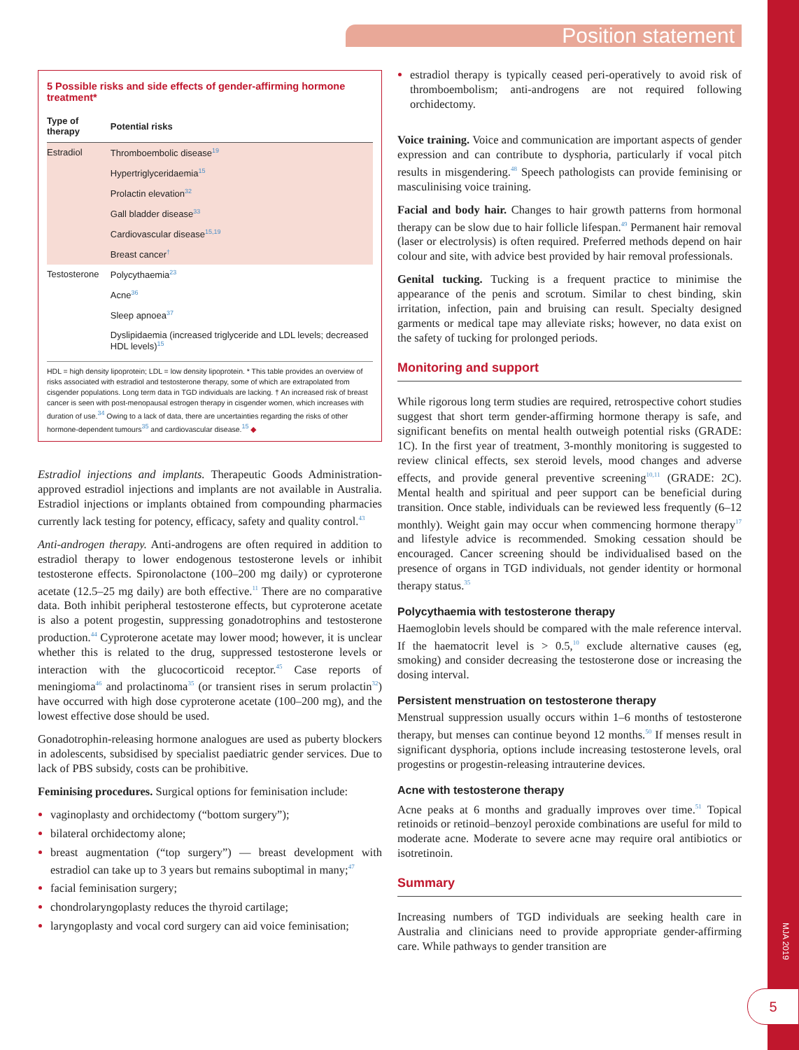Position statement
MJA 2019
5
5 Possible risks and side effects of gender-affirming hormone treatment*
| Type of therapy | Potential risks |
| --- | --- |
| Estradiol | Thromboembolic disease<sup>19</sup> |
| | Hypertriglyceridaemia<sup>15</sup> |
| | Prolactin elevation<sup>32</sup> |
| | Gall bladder disease<sup>33</sup> |
| | Cardiovascular disease<sup>15,19</sup> |
| | Breast cancer<sup>†</sup> |
| Testosterone | Polycythaemia<sup>23</sup> |
| | Acne<sup>36</sup> |
| | Sleep apnoea<sup>37</sup> |
| | Dyslipidaemia (increased triglyceride and LDL levels; decreased HDL levels)<sup>15</sup> |
HDL = high density lipoprotein; LDL = low density lipoprotein. * This table provides an overview of risks associated with estradiol and testosterone therapy, some of which are extrapolated from cisgender populations. Long term data in TGD individuals are lacking. † An increased risk of breast cancer is seen with post-menopausal estrogen therapy in cisgender women, which increases with duration of use.<sup>34</sup> Owing to a lack of data, there are uncertainties regarding the risks of other hormone-dependent tumours<sup>35</sup> and cardiovascular disease.<sup>15</sup> ◆
Estradiol injections and implants. Therapeutic Goods Administration-approved estradiol injections and implants are not available in Australia. Estradiol injections or implants obtained from compounding pharmacies currently lack testing for potency, efficacy, safety and quality control.<sup>43</sup>
Anti-androgen therapy. Anti-androgens are often required in addition to estradiol therapy to lower endogenous testosterone levels or inhibit testosterone effects. Spironolactone (100–200 mg daily) or cyproterone acetate (12.5–25 mg daily) are both effective.<sup>11</sup> There are no comparative data. Both inhibit peripheral testosterone effects, but cyproterone acetate is also a potent progestin, suppressing gonadotrophins and testosterone production.<sup>44</sup> Cyproterone acetate may lower mood; however, it is unclear whether this is related to the drug, suppressed testosterone levels or interaction with the glucocorticoid receptor.<sup>45</sup> Case reports of meningioma<sup>46</sup> and prolactinoma<sup>35</sup> (or transient rises in serum prolactin<sup>32</sup>) have occurred with high dose cyproterone acetate (100–200 mg), and the lowest effective dose should be used.
Gonadotrophin-releasing hormone analogues are used as puberty blockers in adolescents, subsidised by specialist paediatric gender services. Due to lack of PBS subsidy, costs can be prohibitive.
Feminising procedures. Surgical options for feminisation include:
vaginoplasty and orchidectomy (“bottom surgery”);
bilateral orchidectomy alone;
breast augmentation (“top surgery”) — breast development with estradiol can take up to 3 years but remains suboptimal in many;<sup>47</sup>
facial feminisation surgery;
chondrolaryngoplasty reduces the thyroid cartilage;
laryngoplasty and vocal cord surgery can aid voice feminisation;
estradiol therapy is typically ceased peri-operatively to avoid risk of thromboembolism; anti-androgens are not required following orchidectomy.
Voice training. Voice and communication are important aspects of gender expression and can contribute to dysphoria, particularly if vocal pitch results in misgendering.<sup>48</sup> Speech pathologists can provide feminising or masculinising voice training.
Facial and body hair. Changes to hair growth patterns from hormonal therapy can be slow due to hair follicle lifespan.<sup>49</sup> Permanent hair removal (laser or electrolysis) is often required. Preferred methods depend on hair colour and site, with advice best provided by hair removal professionals.
Genital tucking. Tucking is a frequent practice to minimise the appearance of the penis and scrotum. Similar to chest binding, skin irritation, infection, pain and bruising can result. Specialty designed garments or medical tape may alleviate risks; however, no data exist on the safety of tucking for prolonged periods.
Monitoring and support
While rigorous long term studies are required, retrospective cohort studies suggest that short term gender-affirming hormone therapy is safe, and significant benefits on mental health outweigh potential risks (GRADE: 1C). In the first year of treatment, 3-monthly monitoring is suggested to review clinical effects, sex steroid levels, mood changes and adverse effects, and provide general preventive screening<sup>10,11</sup> (GRADE: 2C). Mental health and spiritual and peer support can be beneficial during transition. Once stable, individuals can be reviewed less frequently (6–12 monthly). Weight gain may occur when commencing hormone therapy<sup>17</sup> and lifestyle advice is recommended. Smoking cessation should be encouraged. Cancer screening should be individualised based on the presence of organs in TGD individuals, not gender identity or hormonal therapy status.<sup>35</sup>
Polycythaemia with testosterone therapy
Haemoglobin levels should be compared with the male reference interval. If the haematocrit level is > 0.5,<sup>10</sup> exclude alternative causes (eg, smoking) and consider decreasing the testosterone dose or increasing the dosing interval.
Persistent menstruation on testosterone therapy
Menstrual suppression usually occurs within 1–6 months of testosterone therapy, but menses can continue beyond 12 months.<sup>50</sup> If menses result in significant dysphoria, options include increasing testosterone levels, oral progestins or progestin-releasing intrauterine devices.
Acne with testosterone therapy
Acne peaks at 6 months and gradually improves over time.<sup>51</sup> Topical retinoids or retinoid–benzoyl peroxide combinations are useful for mild to moderate acne. Moderate to severe acne may require oral antibiotics or isotretinoin.
Summary
Increasing numbers of TGD individuals are seeking health care in Australia and clinicians need to provide appropriate gender-affirming care. While pathways to gender transition are